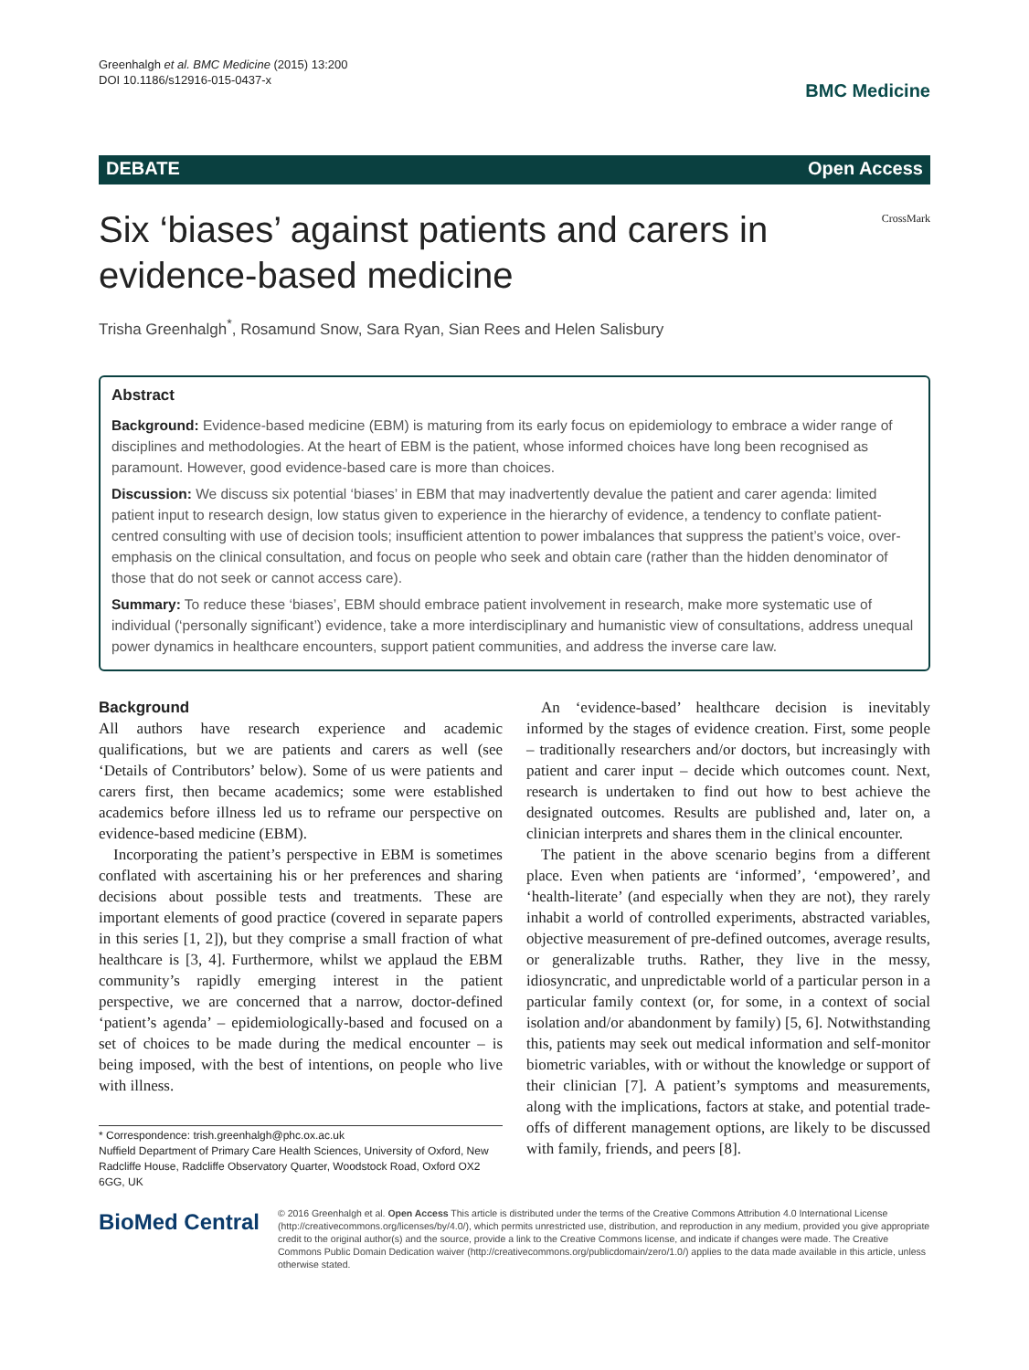Greenhalgh et al. BMC Medicine (2015) 13:200
DOI 10.1186/s12916-015-0437-x
BMC Medicine
DEBATE Open Access
Six ‘biases’ against patients and carers in evidence-based medicine
CrossMark
Trisha Greenhalgh<sup>*</sup>, Rosamund Snow, Sara Ryan, Sian Rees and Helen Salisbury
Abstract
Background: Evidence-based medicine (EBM) is maturing from its early focus on epidemiology to embrace a wider range of disciplines and methodologies. At the heart of EBM is the patient, whose informed choices have long been recognised as paramount. However, good evidence-based care is more than choices.
Discussion: We discuss six potential ‘biases’ in EBM that may inadvertently devalue the patient and carer agenda: limited patient input to research design, low status given to experience in the hierarchy of evidence, a tendency to conflate patient-centred consulting with use of decision tools; insufficient attention to power imbalances that suppress the patient’s voice, over-emphasis on the clinical consultation, and focus on people who seek and obtain care (rather than the hidden denominator of those that do not seek or cannot access care).
Summary: To reduce these ‘biases’, EBM should embrace patient involvement in research, make more systematic use of individual (‘personally significant’) evidence, take a more interdisciplinary and humanistic view of consultations, address unequal power dynamics in healthcare encounters, support patient communities, and address the inverse care law.
Background
All authors have research experience and academic qualifications, but we are patients and carers as well (see ‘Details of Contributors’ below). Some of us were patients and carers first, then became academics; some were established academics before illness led us to reframe our perspective on evidence-based medicine (EBM).
Incorporating the patient’s perspective in EBM is sometimes conflated with ascertaining his or her preferences and sharing decisions about possible tests and treatments. These are important elements of good practice (covered in separate papers in this series [1, 2]), but they comprise a small fraction of what healthcare is [3, 4]. Furthermore, whilst we applaud the EBM community’s rapidly emerging interest in the patient perspective, we are concerned that a narrow, doctor-defined ‘patient’s agenda’ – epidemiologically-based and focused on a set of choices to be made during the medical encounter – is being imposed, with the best of intentions, on people who live with illness.
* Correspondence: trish.greenhalgh@phc.ox.ac.uk
Nuffield Department of Primary Care Health Sciences, University of Oxford, New Radcliffe House, Radcliffe Observatory Quarter, Woodstock Road, Oxford OX2 6GG, UK
An ‘evidence-based’ healthcare decision is inevitably informed by the stages of evidence creation. First, some people – traditionally researchers and/or doctors, but increasingly with patient and carer input – decide which outcomes count. Next, research is undertaken to find out how to best achieve the designated outcomes. Results are published and, later on, a clinician interprets and shares them in the clinical encounter.
The patient in the above scenario begins from a different place. Even when patients are ‘informed’, ‘empowered’, and ‘health-literate’ (and especially when they are not), they rarely inhabit a world of controlled experiments, abstracted variables, objective measurement of pre-defined outcomes, average results, or generalizable truths. Rather, they live in the messy, idiosyncratic, and unpredictable world of a particular person in a particular family context (or, for some, in a context of social isolation and/or abandonment by family) [5, 6]. Notwithstanding this, patients may seek out medical information and self-monitor biometric variables, with or without the knowledge or support of their clinician [7]. A patient’s symptoms and measurements, along with the implications, factors at stake, and potential trade-offs of different management options, are likely to be discussed with family, friends, and peers [8].
BioMed Central
© 2016 Greenhalgh et al. Open Access This article is distributed under the terms of the Creative Commons Attribution 4.0 International License (http://creativecommons.org/licenses/by/4.0/), which permits unrestricted use, distribution, and reproduction in any medium, provided you give appropriate credit to the original author(s) and the source, provide a link to the Creative Commons license, and indicate if changes were made. The Creative Commons Public Domain Dedication waiver (http://creativecommons.org/publicdomain/zero/1.0/) applies to the data made available in this article, unless otherwise stated.